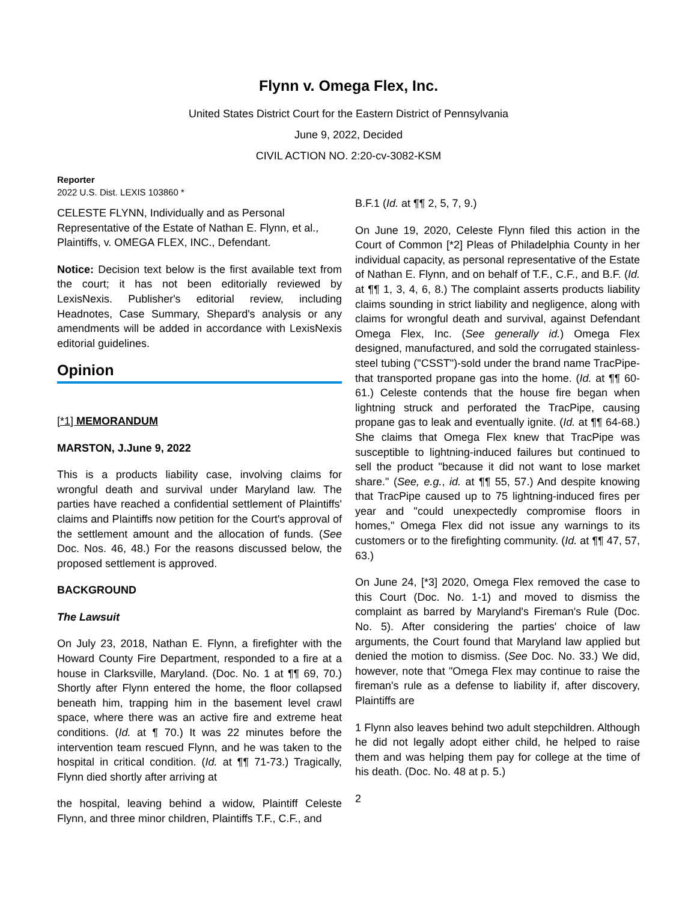Flynn v. Omega Flex, Inc.
United States District Court for the Eastern District of Pennsylvania
June 9, 2022, Decided
CIVIL ACTION NO. 2:20-cv-3082-KSM
Reporter
2022 U.S. Dist. LEXIS 103860 *
CELESTE FLYNN, Individually and as Personal Representative of the Estate of Nathan E. Flynn, et al., Plaintiffs, v. OMEGA FLEX, INC., Defendant.
Notice: Decision text below is the first available text from the court; it has not been editorially reviewed by LexisNexis. Publisher's editorial review, including Headnotes, Case Summary, Shepard's analysis or any amendments will be added in accordance with LexisNexis editorial guidelines.
Opinion
[*1] MEMORANDUM
MARSTON, J.June 9, 2022
This is a products liability case, involving claims for wrongful death and survival under Maryland law. The parties have reached a confidential settlement of Plaintiffs' claims and Plaintiffs now petition for the Court's approval of the settlement amount and the allocation of funds. (See Doc. Nos. 46, 48.) For the reasons discussed below, the proposed settlement is approved.
BACKGROUND
The Lawsuit
On July 23, 2018, Nathan E. Flynn, a firefighter with the Howard County Fire Department, responded to a fire at a house in Clarksville, Maryland. (Doc. No. 1 at ¶¶ 69, 70.) Shortly after Flynn entered the home, the floor collapsed beneath him, trapping him in the basement level crawl space, where there was an active fire and extreme heat conditions. (Id. at ¶ 70.) It was 22 minutes before the intervention team rescued Flynn, and he was taken to the hospital in critical condition. (Id. at ¶¶ 71-73.) Tragically, Flynn died shortly after arriving at
the hospital, leaving behind a widow, Plaintiff Celeste Flynn, and three minor children, Plaintiffs T.F., C.F., and
B.F.1 (Id. at ¶¶ 2, 5, 7, 9.)
On June 19, 2020, Celeste Flynn filed this action in the Court of Common [*2] Pleas of Philadelphia County in her individual capacity, as personal representative of the Estate of Nathan E. Flynn, and on behalf of T.F., C.F., and B.F. (Id. at ¶¶ 1, 3, 4, 6, 8.) The complaint asserts products liability claims sounding in strict liability and negligence, along with claims for wrongful death and survival, against Defendant Omega Flex, Inc. (See generally id.) Omega Flex designed, manufactured, and sold the corrugated stainless-steel tubing ("CSST")-sold under the brand name TracPipe-that transported propane gas into the home. (Id. at ¶¶ 60-61.) Celeste contends that the house fire began when lightning struck and perforated the TracPipe, causing propane gas to leak and eventually ignite. (Id. at ¶¶ 64-68.) She claims that Omega Flex knew that TracPipe was susceptible to lightning-induced failures but continued to sell the product "because it did not want to lose market share." (See, e.g., id. at ¶¶ 55, 57.) And despite knowing that TracPipe caused up to 75 lightning-induced fires per year and "could unexpectedly compromise floors in homes," Omega Flex did not issue any warnings to its customers or to the firefighting community. (Id. at ¶¶ 47, 57, 63.)
On June 24, [*3] 2020, Omega Flex removed the case to this Court (Doc. No. 1-1) and moved to dismiss the complaint as barred by Maryland's Fireman's Rule (Doc. No. 5). After considering the parties' choice of law arguments, the Court found that Maryland law applied but denied the motion to dismiss. (See Doc. No. 33.) We did, however, note that "Omega Flex may continue to raise the fireman's rule as a defense to liability if, after discovery, Plaintiffs are
1 Flynn also leaves behind two adult stepchildren. Although he did not legally adopt either child, he helped to raise them and was helping them pay for college at the time of his death. (Doc. No. 48 at p. 5.)
2